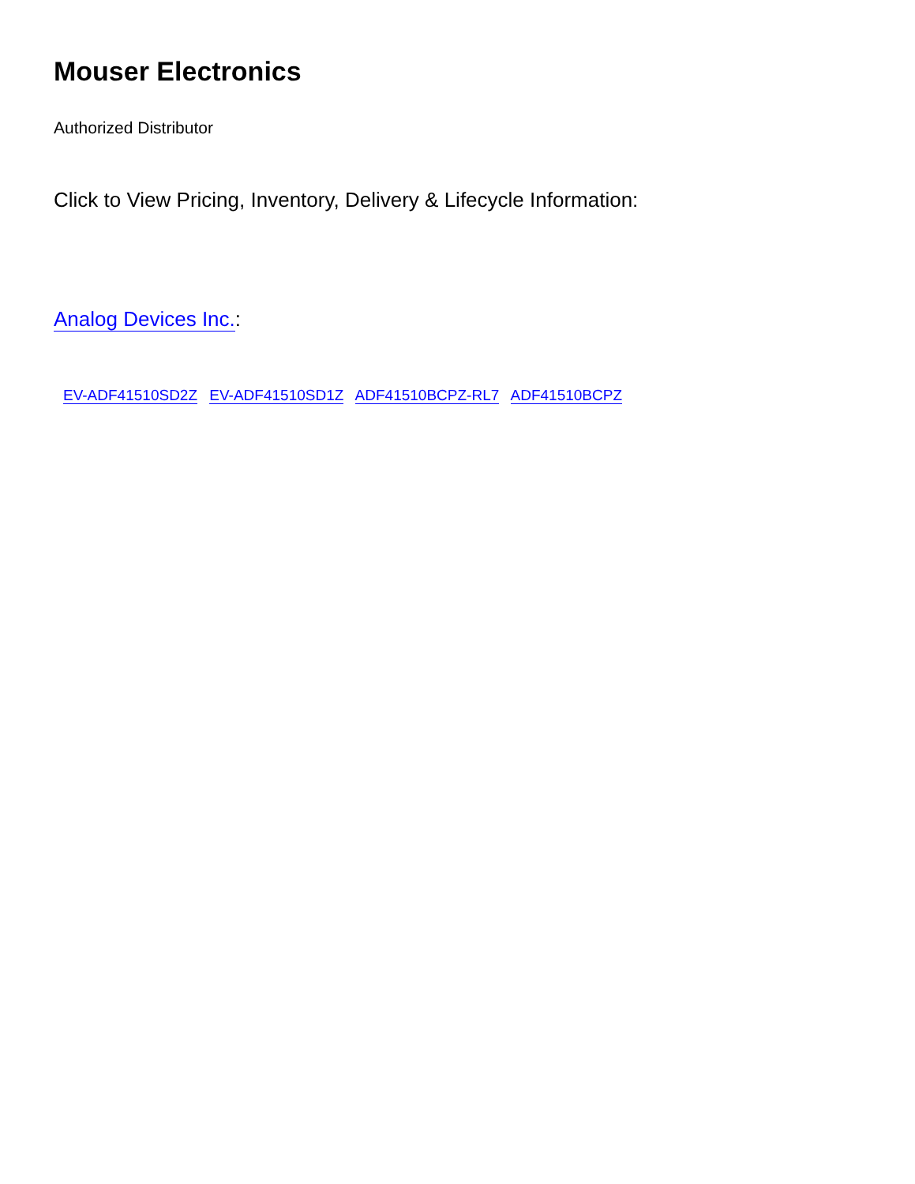Mouser Electronics
Authorized Distributor
Click to View Pricing, Inventory, Delivery & Lifecycle Information:
Analog Devices Inc.:
EV-ADF41510SD2Z EV-ADF41510SD1Z ADF41510BCPZ-RL7 ADF41510BCPZ